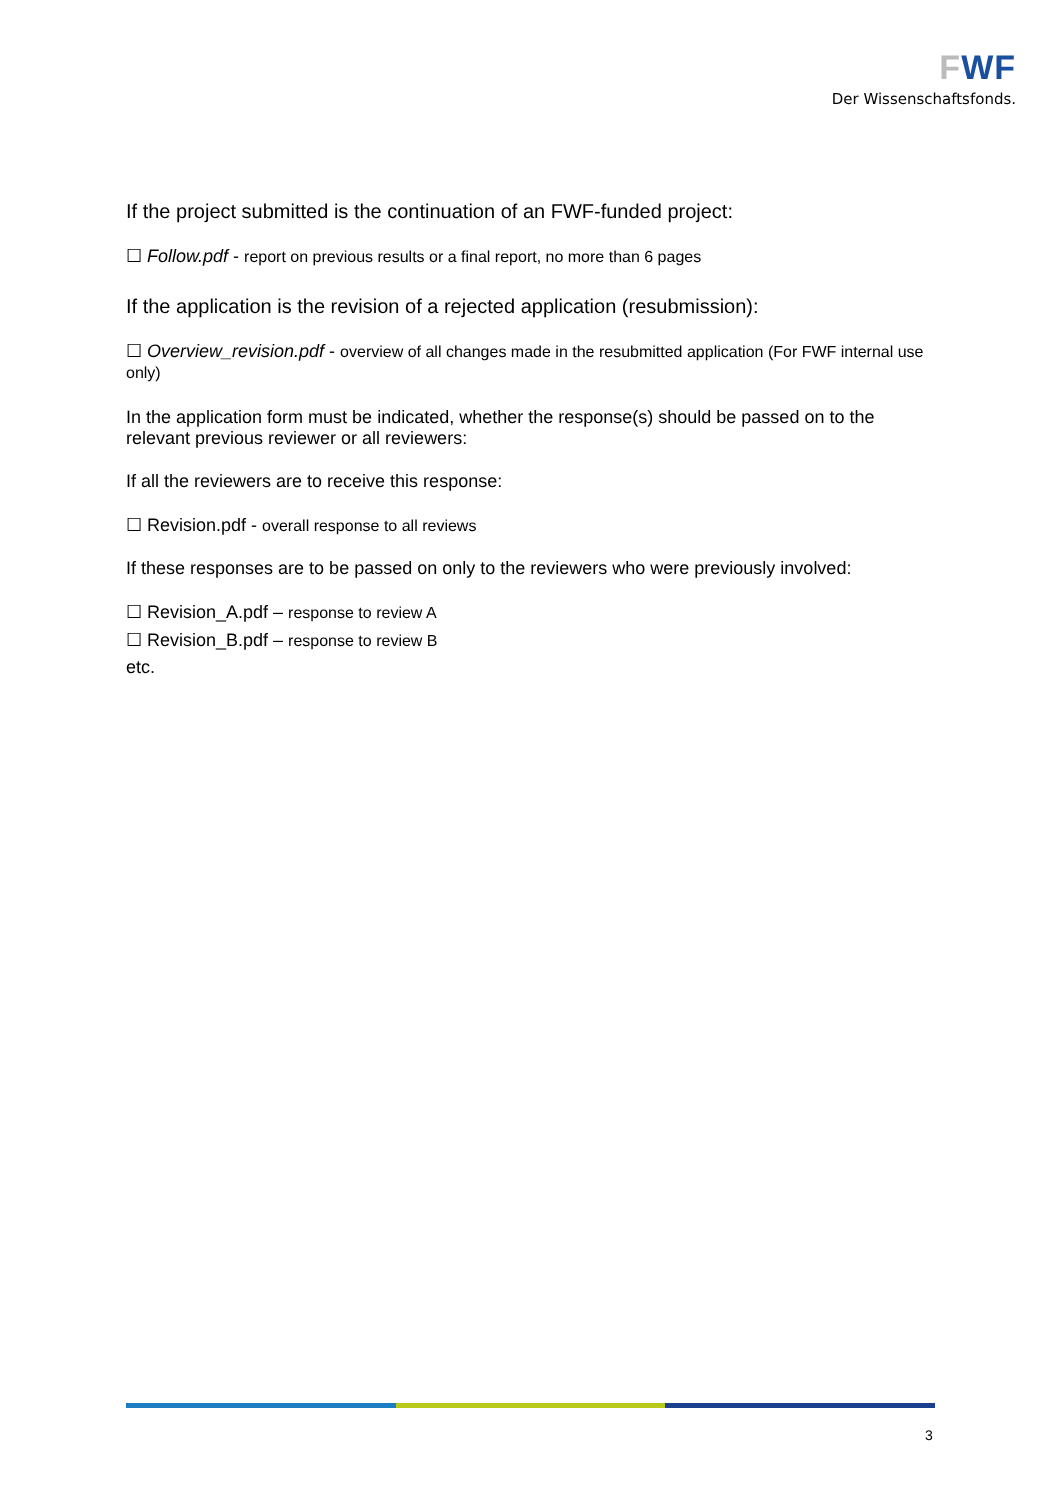FWF
Der Wissenschaftsfonds.
If the project submitted is the continuation of an FWF-funded project:
☐ Follow.pdf - report on previous results or a final report, no more than 6 pages
If the application is the revision of a rejected application (resubmission):
☐ Overview_revision.pdf - overview of all changes made in the resubmitted application (For FWF internal use only)
In the application form must be indicated, whether the response(s) should be passed on to the relevant previous reviewer or all reviewers:
If all the reviewers are to receive this response:
☐ Revision.pdf - overall response to all reviews
If these responses are to be passed on only to the reviewers who were previously involved:
☐ Revision_A.pdf – response to review A
☐ Revision_B.pdf – response to review B
etc.
3